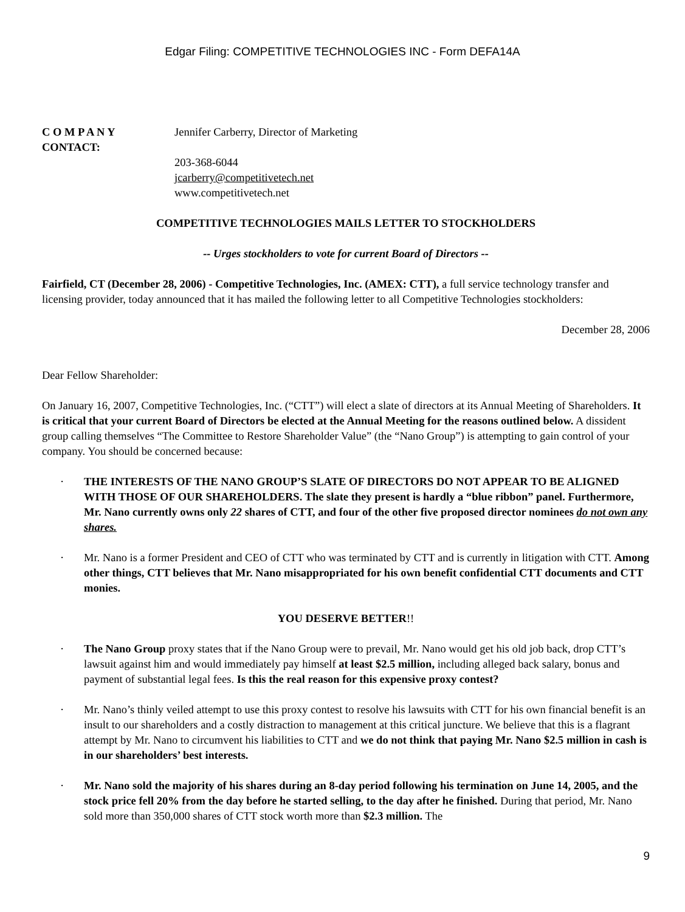Edgar Filing: COMPETITIVE TECHNOLOGIES INC - Form DEFA14A
C O M P A N Y CONTACT:
Jennifer Carberry, Director of Marketing
203-368-6044
jcarberry@competitivetech.net
www.competitivetech.net
COMPETITIVE TECHNOLOGIES MAILS LETTER TO STOCKHOLDERS
-- Urges stockholders to vote for current Board of Directors --
Fairfield, CT (December 28, 2006) - Competitive Technologies, Inc. (AMEX: CTT), a full service technology transfer and licensing provider, today announced that it has mailed the following letter to all Competitive Technologies stockholders:
December 28, 2006
Dear Fellow Shareholder:
On January 16, 2007, Competitive Technologies, Inc. (“CTT”) will elect a slate of directors at its Annual Meeting of Shareholders. It is critical that your current Board of Directors be elected at the Annual Meeting for the reasons outlined below. A dissident group calling themselves “The Committee to Restore Shareholder Value” (the “Nano Group”) is attempting to gain control of your company. You should be concerned because:
· THE INTERESTS OF THE NANO GROUP’S SLATE OF DIRECTORS DO NOT APPEAR TO BE ALIGNED WITH THOSE OF OUR SHAREHOLDERS. The slate they present is hardly a “blue ribbon” panel. Furthermore, Mr. Nano currently owns only 22 shares of CTT, and four of the other five proposed director nominees do not own any shares.
· Mr. Nano is a former President and CEO of CTT who was terminated by CTT and is currently in litigation with CTT. Among other things, CTT believes that Mr. Nano misappropriated for his own benefit confidential CTT documents and CTT monies.
YOU DESERVE BETTER!!
· The Nano Group proxy states that if the Nano Group were to prevail, Mr. Nano would get his old job back, drop CTT’s lawsuit against him and would immediately pay himself at least $2.5 million, including alleged back salary, bonus and payment of substantial legal fees. Is this the real reason for this expensive proxy contest?
· Mr. Nano’s thinly veiled attempt to use this proxy contest to resolve his lawsuits with CTT for his own financial benefit is an insult to our shareholders and a costly distraction to management at this critical juncture. We believe that this is a flagrant attempt by Mr. Nano to circumvent his liabilities to CTT and we do not think that paying Mr. Nano $2.5 million in cash is in our shareholders’ best interests.
· Mr. Nano sold the majority of his shares during an 8-day period following his termination on June 14, 2005, and the stock price fell 20% from the day before he started selling, to the day after he finished. During that period, Mr. Nano sold more than 350,000 shares of CTT stock worth more than $2.3 million. The
9